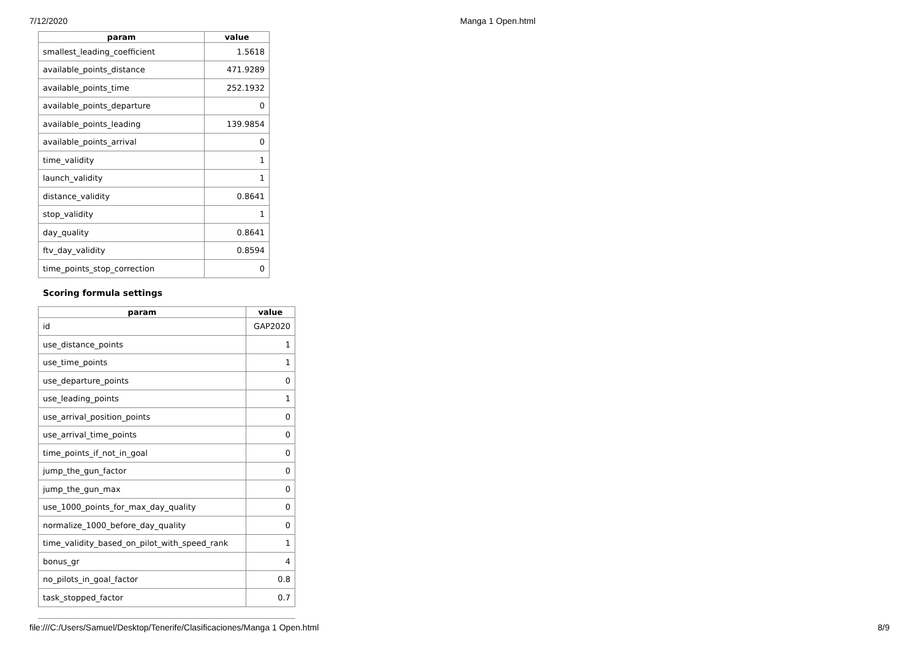7/12/2020 Manga 1 Open.html
| param | value |
| --- | --- |
| smallest_leading_coefficient | 1.5618 |
| available_points_distance | 471.9289 |
| available_points_time | 252.1932 |
| available_points_departure | 0 |
| available_points_leading | 139.9854 |
| available_points_arrival | 0 |
| time_validity | 1 |
| launch_validity | 1 |
| distance_validity | 0.8641 |
| stop_validity | 1 |
| day_quality | 0.8641 |
| ftv_day_validity | 0.8594 |
| time_points_stop_correction | 0 |
Scoring formula settings
| param | value |
| --- | --- |
| id | GAP2020 |
| use_distance_points | 1 |
| use_time_points | 1 |
| use_departure_points | 0 |
| use_leading_points | 1 |
| use_arrival_position_points | 0 |
| use_arrival_time_points | 0 |
| time_points_if_not_in_goal | 0 |
| jump_the_gun_factor | 0 |
| jump_the_gun_max | 0 |
| use_1000_points_for_max_day_quality | 0 |
| normalize_1000_before_day_quality | 0 |
| time_validity_based_on_pilot_with_speed_rank | 1 |
| bonus_gr | 4 |
| no_pilots_in_goal_factor | 0.8 |
| task_stopped_factor | 0.7 |
file:///C:/Users/Samuel/Desktop/Tenerife/Clasificaciones/Manga 1 Open.html 8/9